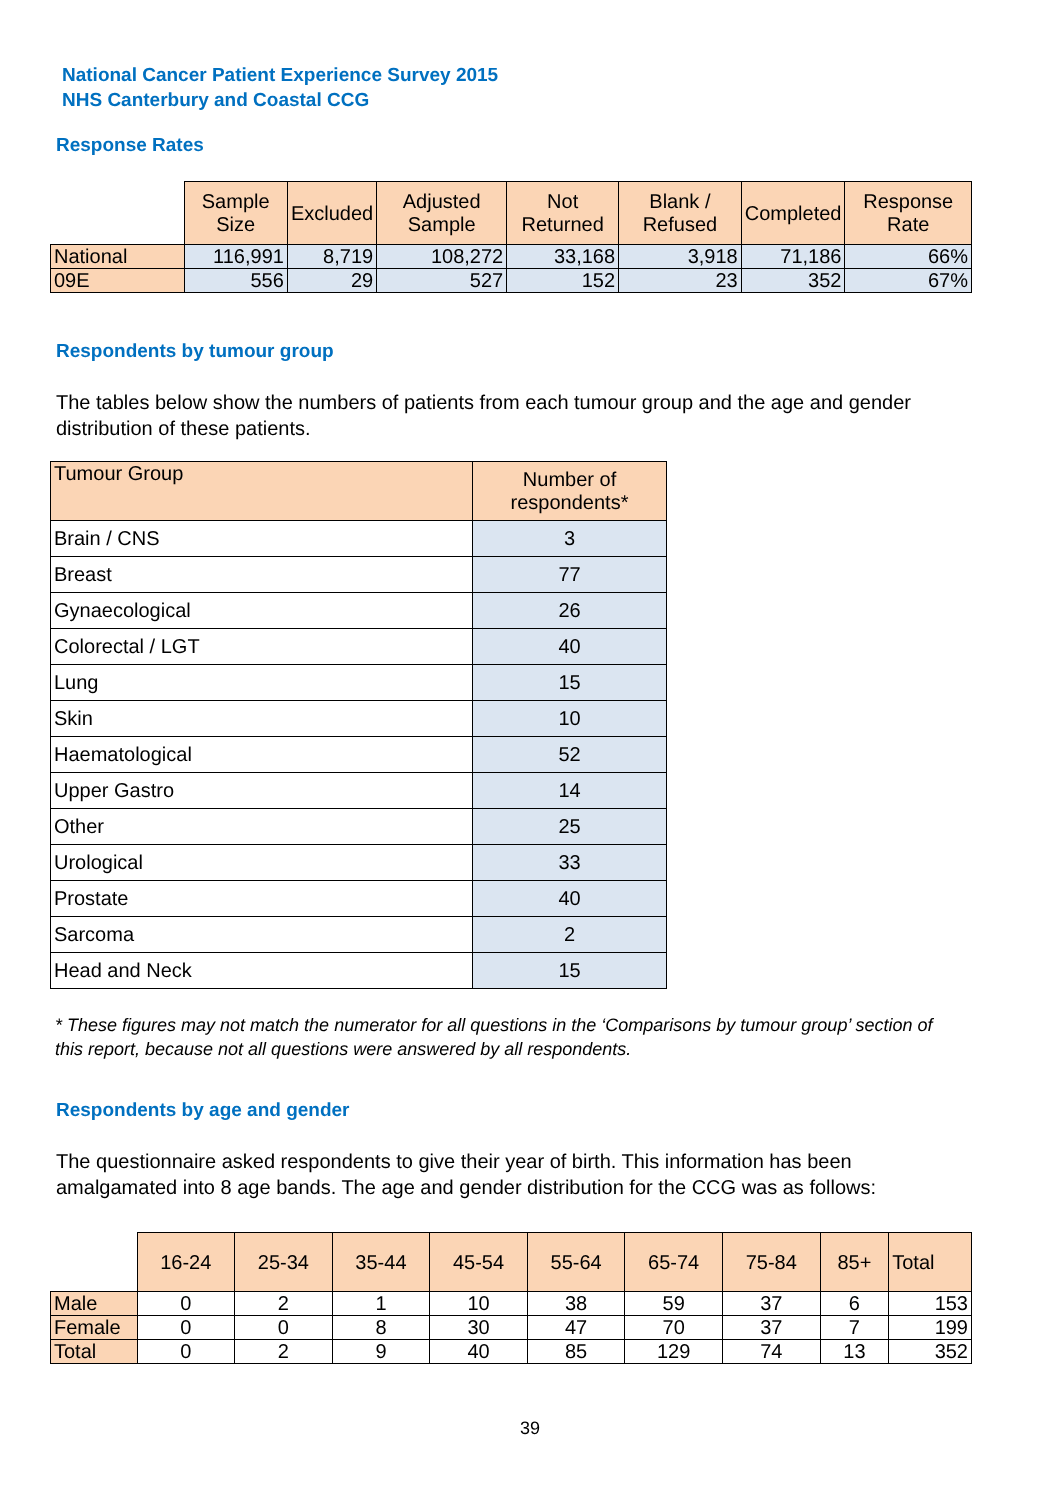National Cancer Patient Experience Survey 2015
NHS Canterbury and Coastal CCG
Response Rates
| | Sample Size | Excluded | Adjusted Sample | Not Returned | Blank / Refused | Completed | Response Rate |
| --- | --- | --- | --- | --- | --- | --- | --- |
| National | 116,991 | 8,719 | 108,272 | 33,168 | 3,918 | 71,186 | 66% |
| 09E | 556 | 29 | 527 | 152 | 23 | 352 | 67% |
Respondents by tumour group
The tables below show the numbers of patients from each tumour group and the age and gender distribution of these patients.
| Tumour Group | Number of respondents* |
| --- | --- |
| Brain / CNS | 3 |
| Breast | 77 |
| Gynaecological | 26 |
| Colorectal / LGT | 40 |
| Lung | 15 |
| Skin | 10 |
| Haematological | 52 |
| Upper Gastro | 14 |
| Other | 25 |
| Urological | 33 |
| Prostate | 40 |
| Sarcoma | 2 |
| Head and Neck | 15 |
* These figures may not match the numerator for all questions in the ‘Comparisons by tumour group’ section of this report, because not all questions were answered by all respondents.
Respondents by age and gender
The questionnaire asked respondents to give their year of birth. This information has been amalgamated into 8 age bands. The age and gender distribution for the CCG was as follows:
| | 16-24 | 25-34 | 35-44 | 45-54 | 55-64 | 65-74 | 75-84 | 85+ | Total |
| --- | --- | --- | --- | --- | --- | --- | --- | --- | --- |
| Male | 0 | 2 | 1 | 10 | 38 | 59 | 37 | 6 | 153 |
| Female | 0 | 0 | 8 | 30 | 47 | 70 | 37 | 7 | 199 |
| Total | 0 | 2 | 9 | 40 | 85 | 129 | 74 | 13 | 352 |
39